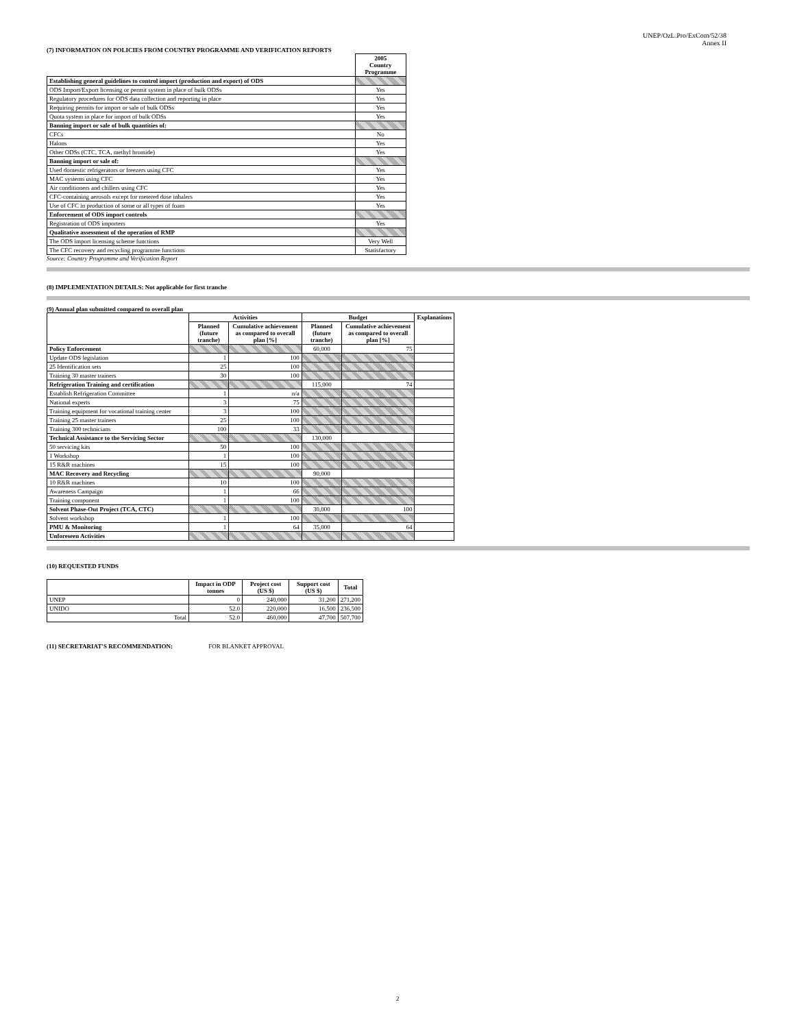UNEP/OzL.Pro/ExCom/52/38
Annex II
(7) INFORMATION ON POLICIES FROM COUNTRY PROGRAMME AND VERIFICATION REPORTS
| | 2005 Country Programme |
| --- | --- |
| Establishing general guidelines to control import (production and export) of ODS | |
| ODS Import/Export licensing or permit system in place of bulk ODSs | Yes |
| Regulatory procedures for ODS data collection and reporting in place | Yes |
| Requiring permits for import or sale of bulk ODSs | Yes |
| Quota system in place for import of bulk ODSs | Yes |
| Banning import or sale of bulk quantities of: | |
| CFCs | No |
| Halons | Yes |
| Other ODSs (CTC, TCA, methyl bromide) | Yes |
| Banning import or sale of: | |
| Used domestic refrigerators or freezers using CFC | Yes |
| MAC systems using CFC | Yes |
| Air conditioners and chillers using CFC | Yes |
| CFC-containing aerosols except for metered dose inhalers | Yes |
| Use of CFC in production of some or all types of foam | Yes |
| Enforcement of ODS import controls | |
| Registration of ODS importers | Yes |
| Qualitative assessment of the operation of RMP | |
| The ODS import licensing scheme functions | Very Well |
| The CFC recovery and recycling programme functions | Statisfactory |
Source: Country Programme and Verification Report
(8) IMPLEMENTATION DETAILS: Not applicable for first tranche
(9) Annual plan submitted compared to overall plan
| | Activities | | Budget | | Explanations |
| --- | --- | --- | --- | --- | --- |
| | Planned (future tranche) | Cumulative achievement as compared to overall plan [%] | Planned (future tranche) | Cumulative achievement as compared to overall plan [%] | |
| Policy Enforcement | | | 60,000 | 75 | |
| Update ODS legislation | 1 | 100 | | | |
| 25 Identification sets | 25 | 100 | | | |
| Training 30 master trainers | 30 | 100 | | | |
| Refrigeration Training and certification | | | 115,000 | 74 | |
| Establish Refrigeration Committee | 1 | n/a | | | |
| National experts | 3 | 75 | | | |
| Training equipment for vocational training center | 3 | 100 | | | |
| Training 25 master trainers | 25 | 100 | | | |
| Training 300 technicians | 100 | 33 | | | |
| Technical Assistance to the Servicing Sector | | | 130,000 | | |
| 50 servicing kits | 50 | 100 | | | |
| 1 Workshop | 1 | 100 | | | |
| 15 R&R machines | 15 | 100 | | | |
| MAC Recovery and Recycling | | | 90,000 | | |
| 10 R&R machines | 10 | 100 | | | |
| Awareness Campaign | 1 | 66 | | | |
| Training component | 1 | 100 | | | |
| Solvent Phase-Out Project (TCA, CTC) | | | 30,000 | 100 | |
| Solvent workshop | 1 | 100 | | | |
| PMU & Monitoring | 1 | 64 | 35,000 | 64 | |
| Unforeseen Activities | | | | | |
(10) REQUESTED FUNDS
| | Impact in ODP tonnes | Project cost (US $) | Support cost (US $) | Total |
| --- | --- | --- | --- | --- |
| UNEP | 0 | 240,000 | 31,200 | 271,200 |
| UNIDO | 52.0 | 220,000 | 16,500 | 236,500 |
| Total | 52.0 | 460,000 | 47,700 | 507,700 |
(11) SECRETARIAT'S RECOMMENDATION: FOR BLANKET APPROVAL
2